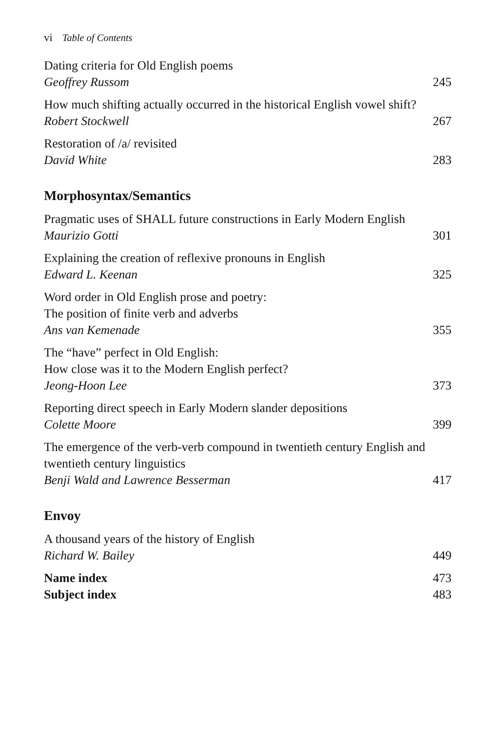vi Table of Contents
Dating criteria for Old English poems
Geoffrey Russom
245
How much shifting actually occurred in the historical English vowel shift?
Robert Stockwell
267
Restoration of /a/ revisited
David White
283
Morphosyntax/Semantics
Pragmatic uses of SHALL future constructions in Early Modern English
Maurizio Gotti
301
Explaining the creation of reflexive pronouns in English
Edward L. Keenan
325
Word order in Old English prose and poetry:
The position of finite verb and adverbs
Ans van Kemenade
355
The “have” perfect in Old English:
How close was it to the Modern English perfect?
Jeong-Hoon Lee
373
Reporting direct speech in Early Modern slander depositions
Colette Moore
399
The emergence of the verb-verb compound in twentieth century English and twentieth century linguistics
Benji Wald and Lawrence Besserman
417
Envoy
A thousand years of the history of English
Richard W. Bailey
449
Name index
473
Subject index
483